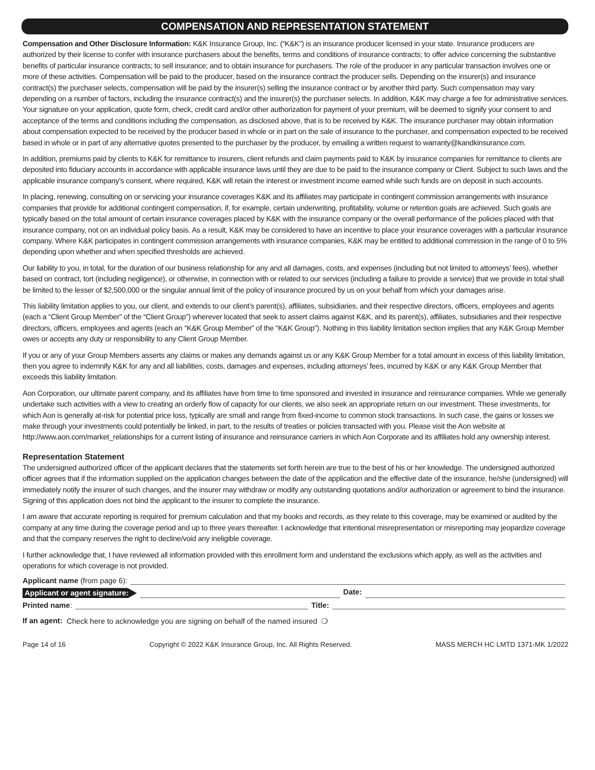COMPENSATION AND REPRESENTATION STATEMENT
Compensation and Other Disclosure Information: K&K Insurance Group, Inc. (“K&K”) is an insurance producer licensed in your state. Insurance producers are authorized by their license to confer with insurance purchasers about the benefits, terms and conditions of insurance contracts; to offer advice concerning the substantive benefits of particular insurance contracts; to sell insurance; and to obtain insurance for purchasers. The role of the producer in any particular transaction involves one or more of these activities. Compensation will be paid to the producer, based on the insurance contract the producer sells. Depending on the insurer(s) and insurance contract(s) the purchaser selects, compensation will be paid by the insurer(s) selling the insurance contract or by another third party. Such compensation may vary depending on a number of factors, including the insurance contract(s) and the insurer(s) the purchaser selects. In addition, K&K may charge a fee for administrative services. Your signature on your application, quote form, check, credit card and/or other authorization for payment of your premium, will be deemed to signify your consent to and acceptance of the terms and conditions including the compensation, as disclosed above, that is to be received by K&K. The insurance purchaser may obtain information about compensation expected to be received by the producer based in whole or in part on the sale of insurance to the purchaser, and compensation expected to be received based in whole or in part of any alternative quotes presented to the purchaser by the producer, by emailing a written request to warranty@kandkinsurance.com.
In addition, premiums paid by clients to K&K for remittance to insurers, client refunds and claim payments paid to K&K by insurance companies for remittance to clients are deposited into fiduciary accounts in accordance with applicable insurance laws until they are due to be paid to the insurance company or Client. Subject to such laws and the applicable insurance company’s consent, where required, K&K will retain the interest or investment income earned while such funds are on deposit in such accounts.
In placing, renewing, consulting on or servicing your insurance coverages K&K and its affiliates may participate in contingent commission arrangements with insurance companies that provide for additional contingent compensation, if, for example, certain underwriting, profitability, volume or retention goals are achieved. Such goals are typically based on the total amount of certain insurance coverages placed by K&K with the insurance company or the overall performance of the policies placed with that insurance company, not on an individual policy basis. As a result, K&K may be considered to have an incentive to place your insurance coverages with a particular insurance company. Where K&K participates in contingent commission arrangements with insurance companies, K&K may be entitled to additional commission in the range of 0 to 5% depending upon whether and when specified thresholds are achieved.
Our liability to you, in total, for the duration of our business relationship for any and all damages, costs, and expenses (including but not limited to attorneys’ fees), whether based on contract, tort (including negligence), or otherwise, in connection with or related to our services (including a failure to provide a service) that we provide in total shall be limited to the lesser of $2,500,000 or the singular annual limit of the policy of insurance procured by us on your behalf from which your damages arise.
This liability limitation applies to you, our client, and extends to our client’s parent(s), affiliates, subsidiaries, and their respective directors, officers, employees and agents (each a “Client Group Member” of the “Client Group”) wherever located that seek to assert claims against K&K, and its parent(s), affiliates, subsidiaries and their respective directors, officers, employees and agents (each an “K&K Group Member” of the “K&K Group”). Nothing in this liability limitation section implies that any K&K Group Member owes or accepts any duty or responsibility to any Client Group Member.
If you or any of your Group Members asserts any claims or makes any demands against us or any K&K Group Member for a total amount in excess of this liability limitation, then you agree to indemnify K&K for any and all liabilities, costs, damages and expenses, including attorneys’ fees, incurred by K&K or any K&K Group Member that exceeds this liability limitation.
Aon Corporation, our ultimate parent company, and its affiliates have from time to time sponsored and invested in insurance and reinsurance companies. While we generally undertake such activities with a view to creating an orderly flow of capacity for our clients, we also seek an appropriate return on our investment. These investments, for which Aon is generally at-risk for potential price loss, typically are small and range from fixed-income to common stock transactions. In such case, the gains or losses we make through your investments could potentially be linked, in part, to the results of treaties or policies transacted with you. Please visit the Aon website at http://www.aon.com/market_relationships for a current listing of insurance and reinsurance carriers in which Aon Corporate and its affiliates hold any ownership interest.
Representation Statement
The undersigned authorized officer of the applicant declares that the statements set forth herein are true to the best of his or her knowledge. The undersigned authorized officer agrees that if the information supplied on the application changes between the date of the application and the effective date of the insurance, he/she (undersigned) will immediately notify the insurer of such changes, and the insurer may withdraw or modify any outstanding quotations and/or authorization or agreement to bind the insurance. Signing of this application does not bind the applicant to the insurer to complete the insurance.
I am aware that accurate reporting is required for premium calculation and that my books and records, as they relate to this coverage, may be examined or audited by the company at any time during the coverage period and up to three years thereafter. I acknowledge that intentional misrepresentation or misreporting may jeopardize coverage and that the company reserves the right to decline/void any ineligible coverage.
I further acknowledge that, I have reviewed all information provided with this enrollment form and understand the exclusions which apply, as well as the activities and operations for which coverage is not provided.
Applicant name (from page 6):
Applicant or agent signature: Date:
Printed name: Title:
If an agent: Check here to acknowledge you are signing on behalf of the named insured ❍
Page 14 of 16 Copyright © 2022 K&K Insurance Group, Inc. All Rights Reserved. MASS MERCH HC LMTD 1371-MK 1/2022